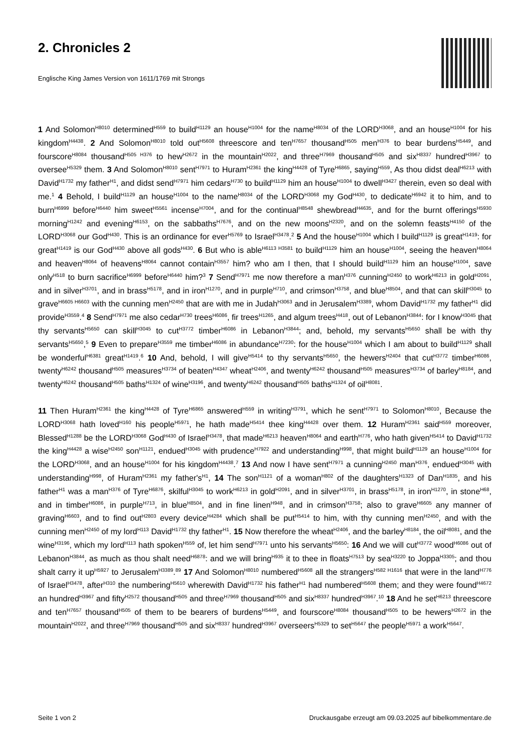2. Chronicles 2
Englische King James Version von 1611/1769 mit Strongs
1 And Solomon<sup>H8010</sup> determined<sup>H559</sup> to build<sup>H1129</sup> an house<sup>H1004</sup> for the name<sup>H8034</sup> of the LORD<sup>H3068</sup>, and an house<sup>H1004</sup> for his kingdom<sup>H4438</sup>. 2 And Solomon<sup>H8010</sup> told out<sup>H5608</sup> threescore and ten<sup>H7657</sup> thousand<sup>H505</sup> men<sup>H376</sup> to bear burdens<sup>H5449</sup>, and fourscore<sup>H8084</sup> thousand<sup>H505 H376</sup> to hew<sup>H2672</sup> in the mountain<sup>H2022</sup>, and three<sup>H7969</sup> thousand<sup>H505</sup> and six<sup>H8337</sup> hundred<sup>H3967</sup> to oversee<sup>H5329</sup> them. 3 And Solomon<sup>H8010</sup> sent<sup>H7971</sup> to Huram<sup>H2361</sup> the king<sup>H4428</sup> of Tyre<sup>H6865</sup>, saying<sup>H559</sup>, As thou didst deal<sup>H6213</sup> with David<sup>H1732</sup> my father<sup>H1</sup>, and didst send<sup>H7971</sup> him cedars<sup>H730</sup> to build<sup>H1129</sup> him an house<sup>H1004</sup> to dwell<sup>H3427</sup> therein, even so deal with me.<sup>1</sup> 4 Behold, I build<sup>H1129</sup> an house<sup>H1004</sup> to the name<sup>H8034</sup> of the LORD<sup>H3068</sup> my God<sup>H430</sup>, to dedicate<sup>H6942</sup> it to him, and to burn<sup>H6999</sup> before<sup>H6440</sup> him sweet<sup>H5561</sup> incense<sup>H7004</sup>, and for the continual<sup>H8548</sup> shewbread<sup>H4635</sup>, and for the burnt offerings<sup>H5930</sup> morning<sup>H1242</sup> and evening<sup>H6153</sup>, on the sabbaths<sup>H7676</sup>, and on the new moons<sup>H2320</sup>, and on the solemn feasts<sup>H4150</sup> of the LORD<sup>H3068</sup> our God<sup>H430</sup>. This is an ordinance for ever<sup>H5769</sup> to Israel<sup>H3478</sup>.<sup>2</sup> 5 And the house<sup>H1004</sup> which I build<sup>H1129</sup> is great<sup>H1419</sup>: for great<sup>H1419</sup> is our God<sup>H430</sup> above all gods<sup>H430</sup>. 6 But who is able<sup>H6113 H3581</sup> to build<sup>H1129</sup> him an house<sup>H1004</sup>, seeing the heaven<sup>H8064</sup> and heaven<sup>H8064</sup> of heavens<sup>H8064</sup> cannot contain<sup>H3557</sup> him? who am I then, that I should build<sup>H1129</sup> him an house<sup>H1004</sup>, save only<sup>H518</sup> to burn sacrifice<sup>H6999</sup> before<sup>H6440</sup> him?<sup>3</sup> 7 Send<sup>H7971</sup> me now therefore a man<sup>H376</sup> cunning<sup>H2450</sup> to work<sup>H6213</sup> in gold<sup>H2091</sup>, and in silver<sup>H3701</sup>, and in brass<sup>H5178</sup>, and in iron<sup>H1270</sup>, and in purple<sup>H710</sup>, and crimson<sup>H3758</sup>, and blue<sup>H8504</sup>, and that can skill<sup>H3045</sup> to grave<sup>H6605 H6603</sup> with the cunning men<sup>H2450</sup> that are with me in Judah<sup>H3063</sup> and in Jerusalem<sup>H3389</sup>, whom David<sup>H1732</sup> my father<sup>H1</sup> did provide<sup>H3559</sup>.<sup>4</sup> 8 Send<sup>H7971</sup> me also cedar<sup>H730</sup> trees<sup>H6086</sup>, fir trees<sup>H1265</sup>, and algum trees<sup>H418</sup>, out of Lebanon<sup>H3844</sup>: for I know<sup>H3045</sup> that thy servants<sup>H5650</sup> can skill<sup>H3045</sup> to cut<sup>H3772</sup> timber<sup>H6086</sup> in Lebanon<sup>H3844</sup>; and, behold, my servants<sup>H5650</sup> shall be with thy servants<sup>H5650</sup>,<sup>5</sup> 9 Even to prepare<sup>H3559</sup> me timber<sup>H6086</sup> in abundance<sup>H7230</sup>: for the house<sup>H1004</sup> which I am about to build<sup>H1129</sup> shall be wonderful<sup>H6381</sup> great<sup>H1419</sup>.<sup>6</sup> 10 And, behold, I will give<sup>H5414</sup> to thy servants<sup>H5650</sup>, the hewers<sup>H2404</sup> that cut<sup>H3772</sup> timber<sup>H6086</sup>, twenty<sup>H6242</sup> thousand<sup>H505</sup> measures<sup>H3734</sup> of beaten<sup>H4347</sup> wheat<sup>H2406</sup>, and twenty<sup>H6242</sup> thousand<sup>H505</sup> measures<sup>H3734</sup> of barley<sup>H8184</sup>, and twenty<sup>H6242</sup> thousand<sup>H505</sup> baths<sup>H1324</sup> of wine<sup>H3196</sup>, and twenty<sup>H6242</sup> thousand<sup>H505</sup> baths<sup>H1324</sup> of oil<sup>H8081</sup>.
11 Then Huram<sup>H2361</sup> the king<sup>H4428</sup> of Tyre<sup>H6865</sup> answered<sup>H559</sup> in writing<sup>H3791</sup>, which he sent<sup>H7971</sup> to Solomon<sup>H8010</sup>, Because the LORD<sup>H3068</sup> hath loved<sup>H160</sup> his people<sup>H5971</sup>, he hath made<sup>H5414</sup> thee king<sup>H4428</sup> over them. 12 Huram<sup>H2361</sup> said<sup>H559</sup> moreover, Blessed<sup>H1288</sup> be the LORD<sup>H3068</sup> God<sup>H430</sup> of Israel<sup>H3478</sup>, that made<sup>H6213</sup> heaven<sup>H8064</sup> and earth<sup>H776</sup>, who hath given<sup>H5414</sup> to David<sup>H1732</sup> the king<sup>H4428</sup> a wise<sup>H2450</sup> son<sup>H1121</sup>, endued<sup>H3045</sup> with prudence<sup>H7922</sup> and understanding<sup>H998</sup>, that might build<sup>H1129</sup> an house<sup>H1004</sup> for the LORD<sup>H3068</sup>, and an house<sup>H1004</sup> for his kingdom<sup>H4438</sup>.<sup>7</sup> 13 And now I have sent<sup>H7971</sup> a cunning<sup>H2450</sup> man<sup>H376</sup>, endued<sup>H3045</sup> with understanding<sup>H998</sup>, of Huram<sup>H2361</sup> my father's<sup>H1</sup>, 14 The son<sup>H1121</sup> of a woman<sup>H802</sup> of the daughters<sup>H1323</sup> of Dan<sup>H1835</sup>, and his father<sup>H1</sup> was a man<sup>H376</sup> of Tyre<sup>H6876</sup>, skilful<sup>H3045</sup> to work<sup>H6213</sup> in gold<sup>H2091</sup>, and in silver<sup>H3701</sup>, in brass<sup>H5178</sup>, in iron<sup>H1270</sup>, in stone<sup>H68</sup>, and in timber<sup>H6086</sup>, in purple<sup>H713</sup>, in blue<sup>H8504</sup>, and in fine linen<sup>H948</sup>, and in crimson<sup>H3758</sup>; also to grave<sup>H6605</sup> any manner of graving<sup>H6603</sup>, and to find out<sup>H2803</sup> every device<sup>H4284</sup> which shall be put<sup>H5414</sup> to him, with thy cunning men<sup>H2450</sup>, and with the cunning men<sup>H2450</sup> of my lord<sup>H113</sup> David<sup>H1732</sup> thy father<sup>H1</sup>. 15 Now therefore the wheat<sup>H2406</sup>, and the barley<sup>H8184</sup>, the oil<sup>H8081</sup>, and the wine<sup>H3196</sup>, which my lord<sup>H113</sup> hath spoken<sup>H559</sup> of, let him send<sup>H7971</sup> unto his servants<sup>H5650</sup>: 16 And we will cut<sup>H3772</sup> wood<sup>H6086</sup> out of Lebanon<sup>H3844</sup>, as much as thou shalt need<sup>H6878</sup>: and we will bring<sup>H935</sup> it to thee in floats<sup>H7513</sup> by sea<sup>H3220</sup> to Joppa<sup>H3305</sup>; and thou shalt carry it up<sup>H5927</sup> to Jerusalem<sup>H3389</sup>.<sup>89</sup> 17 And Solomon<sup>H8010</sup> numbered<sup>H5608</sup> all the strangers<sup>H582 H1616</sup> that were in the land<sup>H776</sup> of Israel<sup>H3478</sup>, after<sup>H310</sup> the numbering<sup>H5610</sup> wherewith David<sup>H1732</sup> his father<sup>H1</sup> had numbered<sup>H5608</sup> them; and they were found<sup>H4672</sup> an hundred<sup>H3967</sup> and fifty<sup>H2572</sup> thousand<sup>H505</sup> and three<sup>H7969</sup> thousand<sup>H505</sup> and six<sup>H8337</sup> hundred<sup>H3967</sup>.<sup>10</sup> 18 And he set<sup>H6213</sup> threescore and ten<sup>H7657</sup> thousand<sup>H505</sup> of them to be bearers of burdens<sup>H5449</sup>, and fourscore<sup>H8084</sup> thousand<sup>H505</sup> to be hewers<sup>H2672</sup> in the mountain<sup>H2022</sup>, and three<sup>H7969</sup> thousand<sup>H505</sup> and six<sup>H8337</sup> hundred<sup>H3967</sup> overseers<sup>H5329</sup> to set<sup>H5647</sup> the people<sup>H5971</sup> a work<sup>H5647</sup>.
Seite 1 von 2
Druckausgabe erzeugt am 09.03.2025 auf bibelkommentare.de